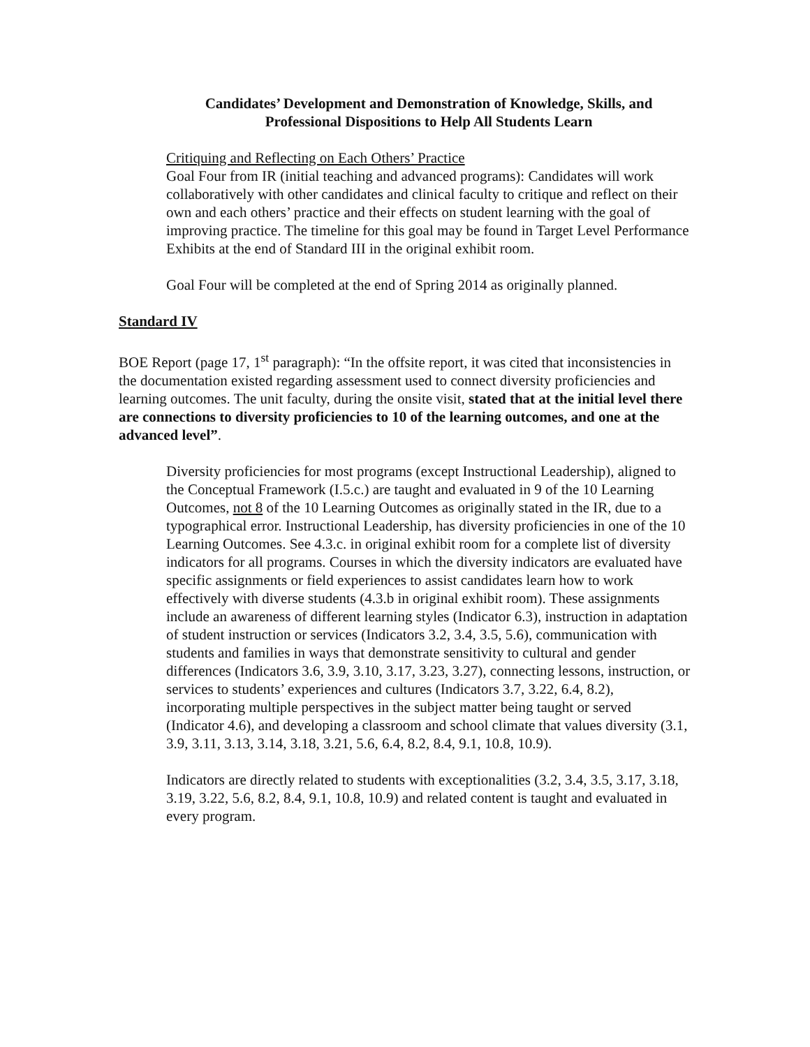Candidates’ Development and Demonstration of Knowledge, Skills, and
Professional Dispositions to Help All Students Learn
Critiquing and Reflecting on Each Others’ Practice
Goal Four from IR (initial teaching and advanced programs): Candidates will work collaboratively with other candidates and clinical faculty to critique and reflect on their own and each others’ practice and their effects on student learning with the goal of improving practice. The timeline for this goal may be found in Target Level Performance Exhibits at the end of Standard III in the original exhibit room.
Goal Four will be completed at the end of Spring 2014 as originally planned.
Standard IV
BOE Report (page 17, 1<sup>st</sup> paragraph): “In the offsite report, it was cited that inconsistencies in the documentation existed regarding assessment used to connect diversity proficiencies and learning outcomes. The unit faculty, during the onsite visit, stated that at the initial level there are connections to diversity proficiencies to 10 of the learning outcomes, and one at the advanced level”.
Diversity proficiencies for most programs (except Instructional Leadership), aligned to the Conceptual Framework (I.5.c.) are taught and evaluated in 9 of the 10 Learning Outcomes, not 8 of the 10 Learning Outcomes as originally stated in the IR, due to a typographical error. Instructional Leadership, has diversity proficiencies in one of the 10 Learning Outcomes. See 4.3.c. in original exhibit room for a complete list of diversity indicators for all programs. Courses in which the diversity indicators are evaluated have specific assignments or field experiences to assist candidates learn how to work effectively with diverse students (4.3.b in original exhibit room). These assignments include an awareness of different learning styles (Indicator 6.3), instruction in adaptation of student instruction or services (Indicators 3.2, 3.4, 3.5, 5.6), communication with students and families in ways that demonstrate sensitivity to cultural and gender differences (Indicators 3.6, 3.9, 3.10, 3.17, 3.23, 3.27), connecting lessons, instruction, or services to students’ experiences and cultures (Indicators 3.7, 3.22, 6.4, 8.2), incorporating multiple perspectives in the subject matter being taught or served (Indicator 4.6), and developing a classroom and school climate that values diversity (3.1, 3.9, 3.11, 3.13, 3.14, 3.18, 3.21, 5.6, 6.4, 8.2, 8.4, 9.1, 10.8, 10.9).
Indicators are directly related to students with exceptionalities (3.2, 3.4, 3.5, 3.17, 3.18, 3.19, 3.22, 5.6, 8.2, 8.4, 9.1, 10.8, 10.9) and related content is taught and evaluated in every program.